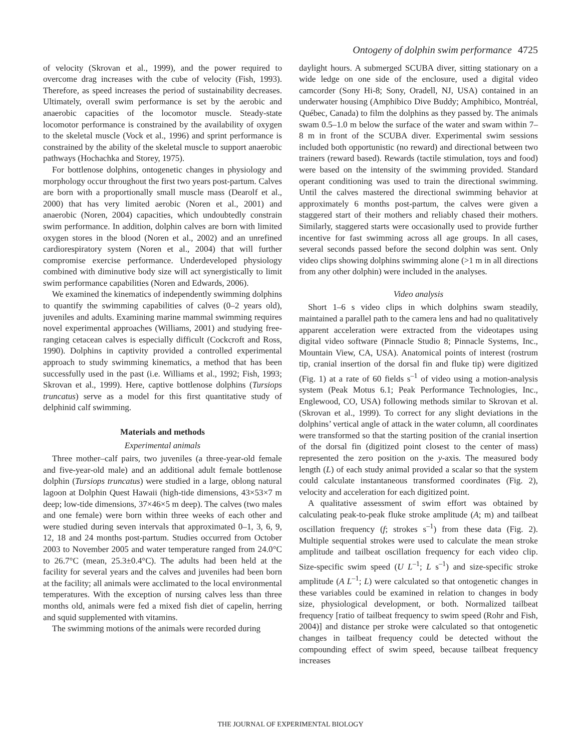Ontogeny of dolphin swim performance 4725
of velocity (Skrovan et al., 1999), and the power required to overcome drag increases with the cube of velocity (Fish, 1993). Therefore, as speed increases the period of sustainability decreases. Ultimately, overall swim performance is set by the aerobic and anaerobic capacities of the locomotor muscle. Steady-state locomotor performance is constrained by the availability of oxygen to the skeletal muscle (Vock et al., 1996) and sprint performance is constrained by the ability of the skeletal muscle to support anaerobic pathways (Hochachka and Storey, 1975).
For bottlenose dolphins, ontogenetic changes in physiology and morphology occur throughout the first two years post-partum. Calves are born with a proportionally small muscle mass (Dearolf et al., 2000) that has very limited aerobic (Noren et al., 2001) and anaerobic (Noren, 2004) capacities, which undoubtedly constrain swim performance. In addition, dolphin calves are born with limited oxygen stores in the blood (Noren et al., 2002) and an unrefined cardiorespiratory system (Noren et al., 2004) that will further compromise exercise performance. Underdeveloped physiology combined with diminutive body size will act synergistically to limit swim performance capabilities (Noren and Edwards, 2006).
We examined the kinematics of independently swimming dolphins to quantify the swimming capabilities of calves (0–2 years old), juveniles and adults. Examining marine mammal swimming requires novel experimental approaches (Williams, 2001) and studying free-ranging cetacean calves is especially difficult (Cockcroft and Ross, 1990). Dolphins in captivity provided a controlled experimental approach to study swimming kinematics, a method that has been successfully used in the past (i.e. Williams et al., 1992; Fish, 1993; Skrovan et al., 1999). Here, captive bottlenose dolphins (Tursiops truncatus) serve as a model for this first quantitative study of delphinid calf swimming.
Materials and methods
Experimental animals
Three mother–calf pairs, two juveniles (a three-year-old female and five-year-old male) and an additional adult female bottlenose dolphin (Tursiops truncatus) were studied in a large, oblong natural lagoon at Dolphin Quest Hawaii (high-tide dimensions, 43×53×7 m deep; low-tide dimensions, 37×46×5 m deep). The calves (two males and one female) were born within three weeks of each other and were studied during seven intervals that approximated 0–1, 3, 6, 9, 12, 18 and 24 months post-partum. Studies occurred from October 2003 to November 2005 and water temperature ranged from 24.0°C to 26.7°C (mean, 25.3±0.4°C). The adults had been held at the facility for several years and the calves and juveniles had been born at the facility; all animals were acclimated to the local environmental temperatures. With the exception of nursing calves less than three months old, animals were fed a mixed fish diet of capelin, herring and squid supplemented with vitamins.
The swimming motions of the animals were recorded during
daylight hours. A submerged SCUBA diver, sitting stationary on a wide ledge on one side of the enclosure, used a digital video camcorder (Sony Hi-8; Sony, Oradell, NJ, USA) contained in an underwater housing (Amphibico Dive Buddy; Amphibico, Montréal, Québec, Canada) to film the dolphins as they passed by. The animals swam 0.5–1.0 m below the surface of the water and swam within 7–8 m in front of the SCUBA diver. Experimental swim sessions included both opportunistic (no reward) and directional between two trainers (reward based). Rewards (tactile stimulation, toys and food) were based on the intensity of the swimming provided. Standard operant conditioning was used to train the directional swimming. Until the calves mastered the directional swimming behavior at approximately 6 months post-partum, the calves were given a staggered start of their mothers and reliably chased their mothers. Similarly, staggered starts were occasionally used to provide further incentive for fast swimming across all age groups. In all cases, several seconds passed before the second dolphin was sent. Only video clips showing dolphins swimming alone (>1 m in all directions from any other dolphin) were included in the analyses.
Video analysis
Short 1–6 s video clips in which dolphins swam steadily, maintained a parallel path to the camera lens and had no qualitatively apparent acceleration were extracted from the videotapes using digital video software (Pinnacle Studio 8; Pinnacle Systems, Inc., Mountain View, CA, USA). Anatomical points of interest (rostrum tip, cranial insertion of the dorsal fin and fluke tip) were digitized (Fig. 1) at a rate of 60 fields s<sup>–1</sup> of video using a motion-analysis system (Peak Motus 6.1; Peak Performance Technologies, Inc., Englewood, CO, USA) following methods similar to Skrovan et al. (Skrovan et al., 1999). To correct for any slight deviations in the dolphins’ vertical angle of attack in the water column, all coordinates were transformed so that the starting position of the cranial insertion of the dorsal fin (digitized point closest to the center of mass) represented the zero position on the y-axis. The measured body length (L) of each study animal provided a scalar so that the system could calculate instantaneous transformed coordinates (Fig. 2), velocity and acceleration for each digitized point.
A qualitative assessment of swim effort was obtained by calculating peak-to-peak fluke stroke amplitude (A; m) and tailbeat oscillation frequency (f; strokes s<sup>–1</sup>) from these data (Fig. 2). Multiple sequential strokes were used to calculate the mean stroke amplitude and tailbeat oscillation frequency for each video clip. Size-specific swim speed (U L<sup>–1</sup>; L s<sup>–1</sup>) and size-specific stroke amplitude (A L<sup>–1</sup>; L) were calculated so that ontogenetic changes in these variables could be examined in relation to changes in body size, physiological development, or both. Normalized tailbeat frequency [ratio of tailbeat frequency to swim speed (Rohr and Fish, 2004)] and distance per stroke were calculated so that ontogenetic changes in tailbeat frequency could be detected without the compounding effect of swim speed, because tailbeat frequency increases
THE JOURNAL OF EXPERIMENTAL BIOLOGY